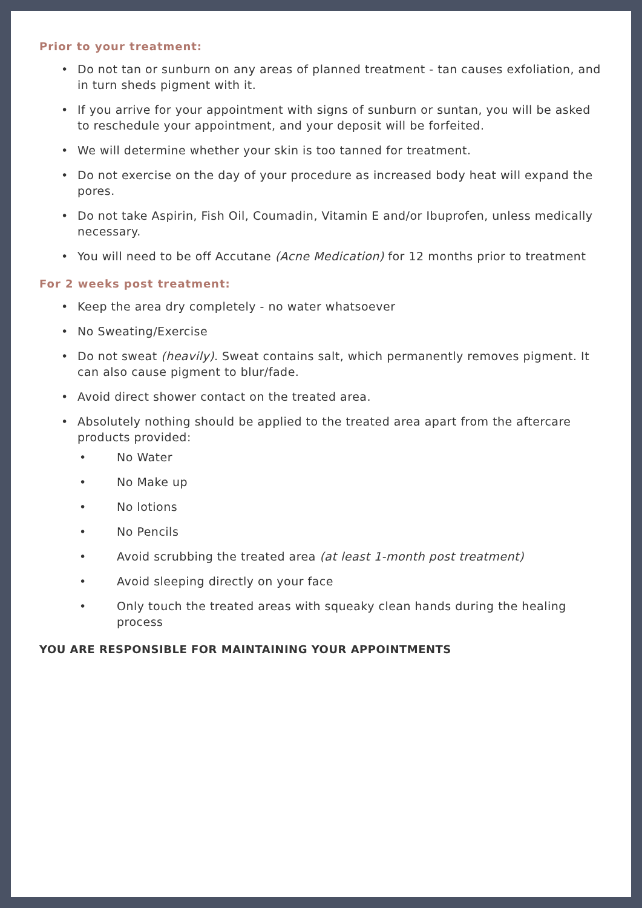Prior to your treatment:
• Do not tan or sunburn on any areas of planned treatment - tan causes exfoliation, and in turn sheds pigment with it.
• If you arrive for your appointment with signs of sunburn or suntan, you will be asked to reschedule your appointment, and your deposit will be forfeited.
• We will determine whether your skin is too tanned for treatment.
• Do not exercise on the day of your procedure as increased body heat will expand the pores.
• Do not take Aspirin, Fish Oil, Coumadin, Vitamin E and/or Ibuprofen, unless medically necessary.
• You will need to be off Accutane (Acne Medication) for 12 months prior to treatment
For 2 weeks post treatment:
• Keep the area dry completely - no water whatsoever
• No Sweating/Exercise
• Do not sweat (heavily). Sweat contains salt, which permanently removes pigment. It can also cause pigment to blur/fade.
• Avoid direct shower contact on the treated area.
• Absolutely nothing should be applied to the treated area apart from the aftercare products provided:
• No Water
• No Make up
• No lotions
• No Pencils
• Avoid scrubbing the treated area (at least 1-month post treatment)
• Avoid sleeping directly on your face
• Only touch the treated areas with squeaky clean hands during the healing process
YOU ARE RESPONSIBLE FOR MAINTAINING YOUR APPOINTMENTS